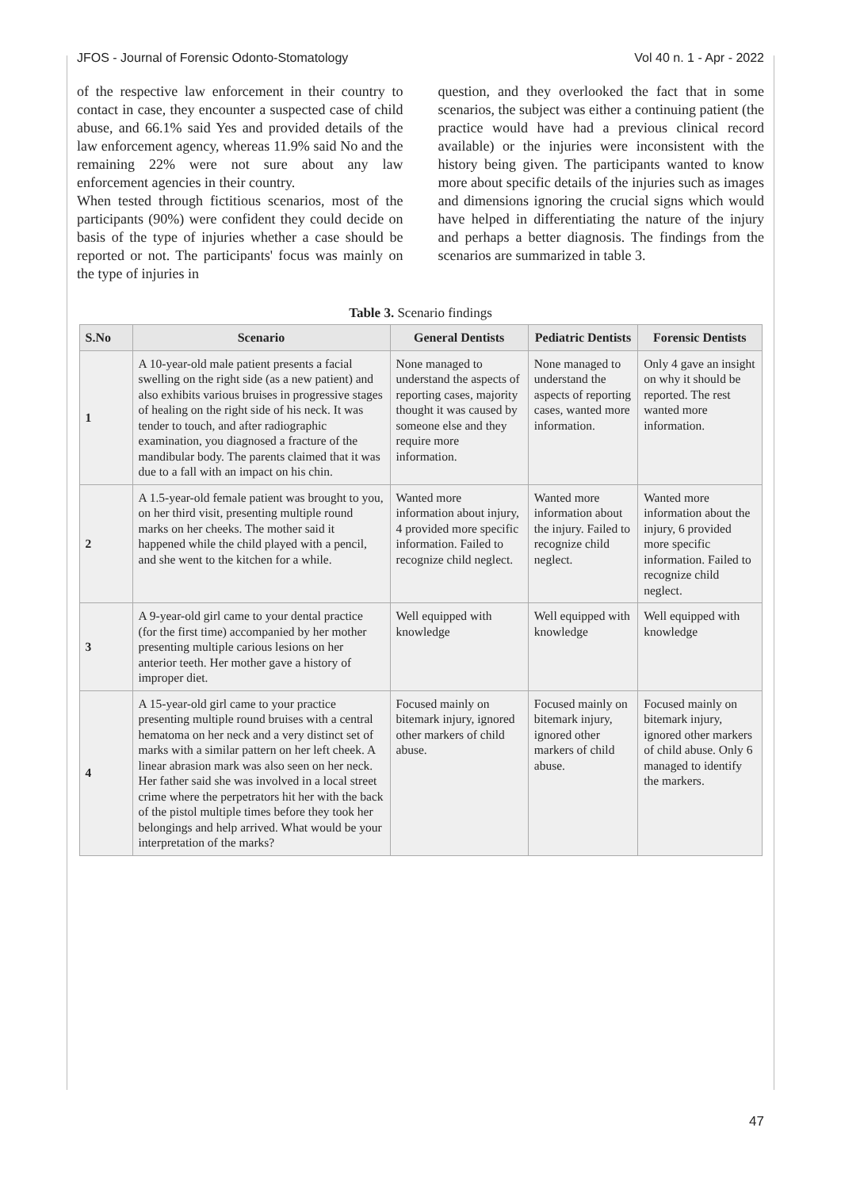JFOS - Journal of Forensic Odonto-Stomatology Vol 40 n. 1 - Apr - 2022
of the respective law enforcement in their country to contact in case, they encounter a suspected case of child abuse, and 66.1% said Yes and provided details of the law enforcement agency, whereas 11.9% said No and the remaining 22% were not sure about any law enforcement agencies in their country.
When tested through fictitious scenarios, most of the participants (90%) were confident they could decide on basis of the type of injuries whether a case should be reported or not. The participants' focus was mainly on the type of injuries in
question, and they overlooked the fact that in some scenarios, the subject was either a continuing patient (the practice would have had a previous clinical record available) or the injuries were inconsistent with the history being given. The participants wanted to know more about specific details of the injuries such as images and dimensions ignoring the crucial signs which would have helped in differentiating the nature of the injury and perhaps a better diagnosis. The findings from the scenarios are summarized in table 3.
Table 3. Scenario findings
| S.No | Scenario | General Dentists | Pediatric Dentists | Forensic Dentists |
| --- | --- | --- | --- | --- |
| 1 | A 10-year-old male patient presents a facial swelling on the right side (as a new patient) and also exhibits various bruises in progressive stages of healing on the right side of his neck. It was tender to touch, and after radiographic examination, you diagnosed a fracture of the mandibular body. The parents claimed that it was due to a fall with an impact on his chin. | None managed to understand the aspects of reporting cases, majority thought it was caused by someone else and they require more information. | None managed to understand the aspects of reporting cases, wanted more information. | Only 4 gave an insight on why it should be reported. The rest wanted more information. |
| 2 | A 1.5-year-old female patient was brought to you, on her third visit, presenting multiple round marks on her cheeks. The mother said it happened while the child played with a pencil, and she went to the kitchen for a while. | Wanted more information about injury, 4 provided more specific information. Failed to recognize child neglect. | Wanted more information about the injury. Failed to recognize child neglect. | Wanted more information about the injury, 6 provided more specific information. Failed to recognize child neglect. |
| 3 | A 9-year-old girl came to your dental practice (for the first time) accompanied by her mother presenting multiple carious lesions on her anterior teeth. Her mother gave a history of improper diet. | Well equipped with knowledge | Well equipped with knowledge | Well equipped with knowledge |
| 4 | A 15-year-old girl came to your practice presenting multiple round bruises with a central hematoma on her neck and a very distinct set of marks with a similar pattern on her left cheek. A linear abrasion mark was also seen on her neck. Her father said she was involved in a local street crime where the perpetrators hit her with the back of the pistol multiple times before they took her belongings and help arrived. What would be your interpretation of the marks? | Focused mainly on bitemark injury, ignored other markers of child abuse. | Focused mainly on bitemark injury, ignored other markers of child abuse. | Focused mainly on bitemark injury, ignored other markers of child abuse. Only 6 managed to identify the markers. |
47